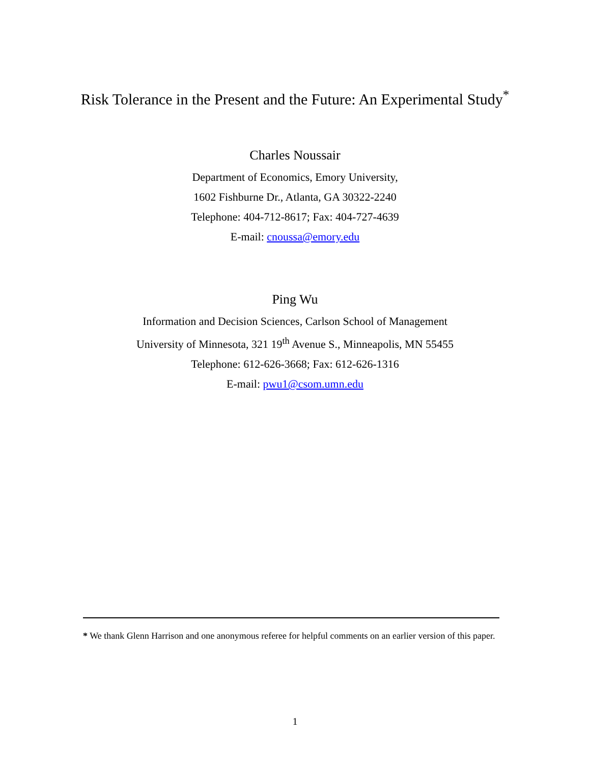Risk Tolerance in the Present and the Future: An Experimental Study<sup>*</sup>
Charles Noussair
Department of Economics, Emory University,
1602 Fishburne Dr., Atlanta, GA 30322-2240
Telephone: 404-712-8617; Fax: 404-727-4639
E-mail: cnoussa@emory.edu
Ping Wu
Information and Decision Sciences, Carlson School of Management
University of Minnesota, 321 19<sup>th</sup> Avenue S., Minneapolis, MN 55455
Telephone: 612-626-3668; Fax: 612-626-1316
E-mail: pwu1@csom.umn.edu
* We thank Glenn Harrison and one anonymous referee for helpful comments on an earlier version of this paper.
1